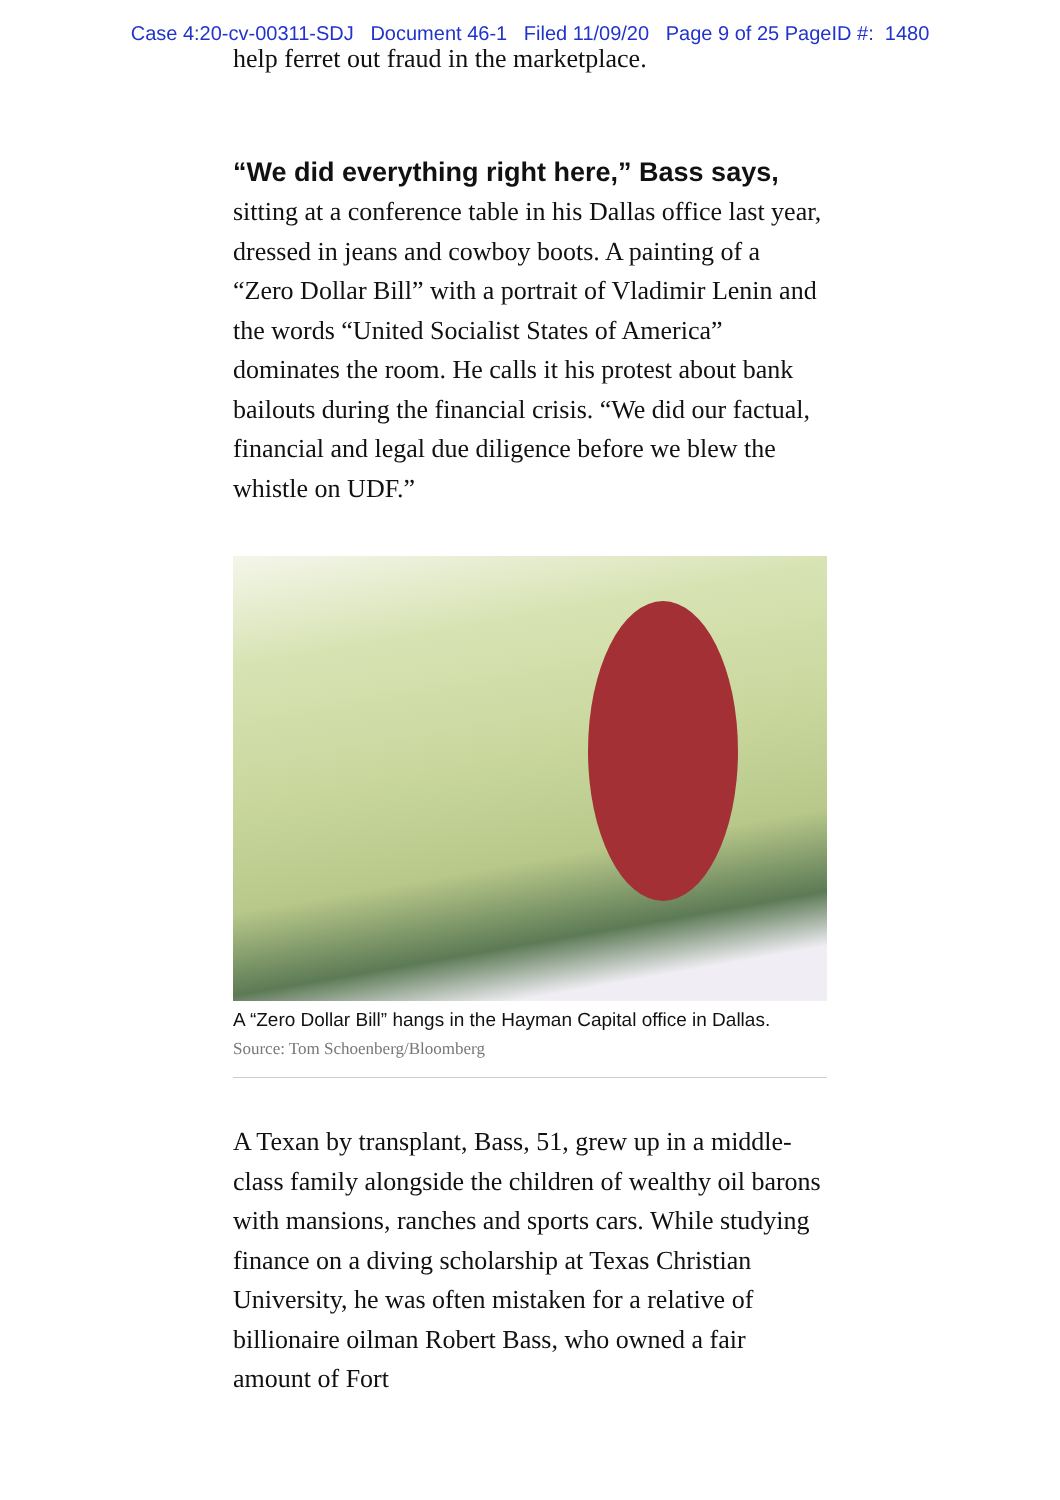Case 4:20-cv-00311-SDJ Document 46-1 Filed 11/09/20 Page 9 of 25 PageID #: 1480
help ferret out fraud in the marketplace.
“We did everything right here,” Bass says, sitting at a conference table in his Dallas office last year, dressed in jeans and cowboy boots. A painting of a “Zero Dollar Bill” with a portrait of Vladimir Lenin and the words “United Socialist States of America” dominates the room. He calls it his protest about bank bailouts during the financial crisis. “We did our factual, financial and legal due diligence before we blew the whistle on UDF.”
A “Zero Dollar Bill” hangs in the Hayman Capital office in Dallas.
Source: Tom Schoenberg/Bloomberg
A Texan by transplant, Bass, 51, grew up in a middle-class family alongside the children of wealthy oil barons with mansions, ranches and sports cars. While studying finance on a diving scholarship at Texas Christian University, he was often mistaken for a relative of billionaire oilman Robert Bass, who owned a fair amount of Fort